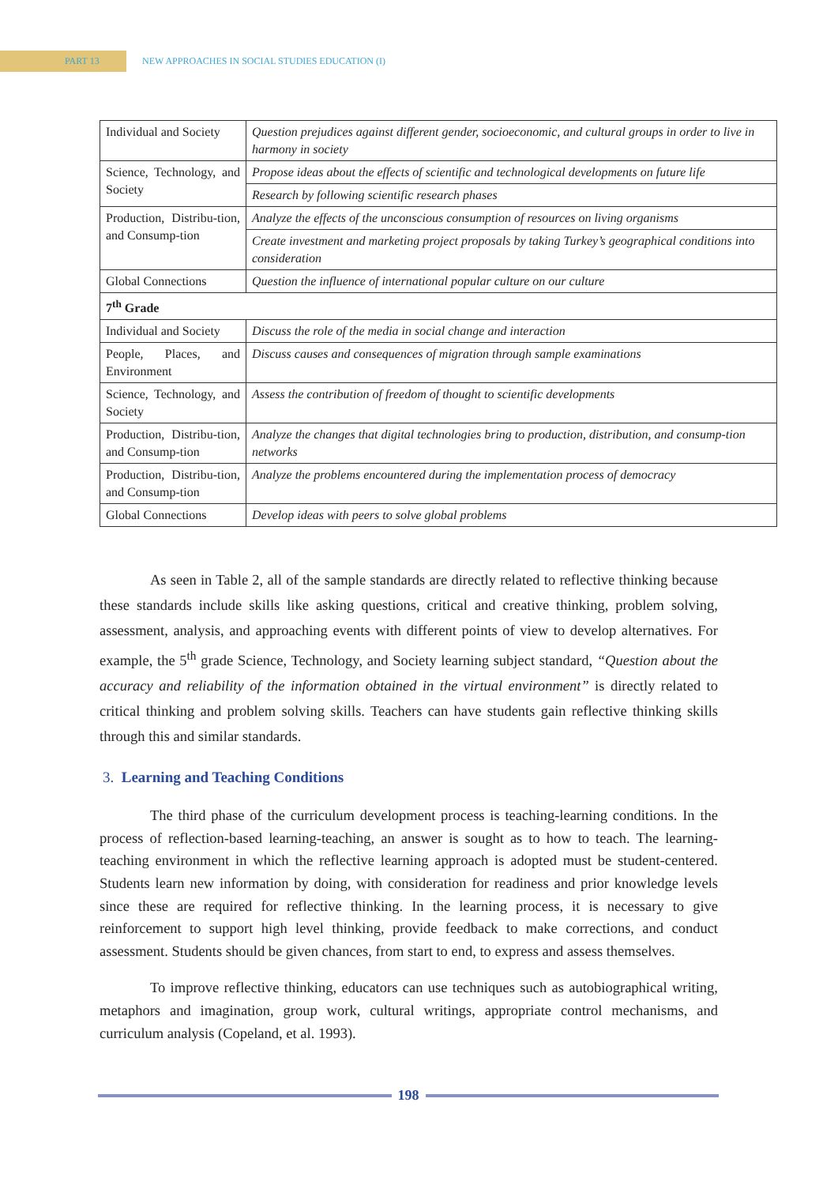PART 13
NEW APPROACHES IN SOCIAL STUDIES EDUCATION (I)
| Individual and Society | Question prejudices against different gender, socioeconomic, and cultural groups in order to live in harmony in society |
| Science, Technology, and Society | Propose ideas about the effects of scientific and technological developments on future life |
| | Research by following scientific research phases |
| Production, Distribu-tion, and Consump-tion | Analyze the effects of the unconscious consumption of resources on living organisms |
| | Create investment and marketing project proposals by taking Turkey’s geographical conditions into consideration |
| Global Connections | Question the influence of international popular culture on our culture |
| 7<sup>th</sup> Grade | |
| Individual and Society | Discuss the role of the media in social change and interaction |
| People, Places, and Environment | Discuss causes and consequences of migration through sample examinations |
| Science, Technology, and Society | Assess the contribution of freedom of thought to scientific developments |
| Production, Distribu-tion, and Consump-tion | Analyze the changes that digital technologies bring to production, distribution, and consump-tion networks |
| Production, Distribu-tion, and Consump-tion | Analyze the problems encountered during the implementation process of democracy |
| Global Connections | Develop ideas with peers to solve global problems |
As seen in Table 2, all of the sample standards are directly related to reflective thinking because these standards include skills like asking questions, critical and creative thinking, problem solving, assessment, analysis, and approaching events with different points of view to develop alternatives. For example, the 5<sup>th</sup> grade Science, Technology, and Society learning subject standard, “Question about the accuracy and reliability of the information obtained in the virtual environment” is directly related to critical thinking and problem solving skills. Teachers can have students gain reflective thinking skills through this and similar standards.
3. Learning and Teaching Conditions
The third phase of the curriculum development process is teaching-learning conditions. In the process of reflection-based learning-teaching, an answer is sought as to how to teach. The learning-teaching environment in which the reflective learning approach is adopted must be student-centered. Students learn new information by doing, with consideration for readiness and prior knowledge levels since these are required for reflective thinking. In the learning process, it is necessary to give reinforcement to support high level thinking, provide feedback to make corrections, and conduct assessment. Students should be given chances, from start to end, to express and assess themselves.
To improve reflective thinking, educators can use techniques such as autobiographical writing, metaphors and imagination, group work, cultural writings, appropriate control mechanisms, and curriculum analysis (Copeland, et al. 1993).
198